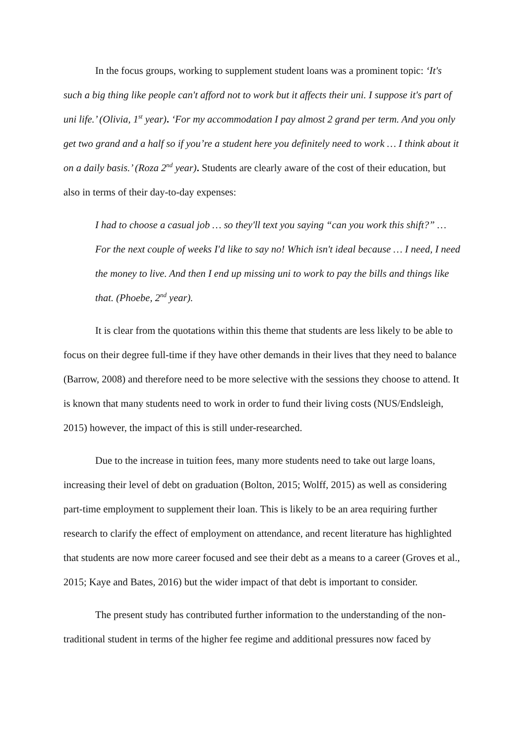In the focus groups, working to supplement student loans was a prominent topic: ‘It's such a big thing like people can't afford not to work but it affects their uni. I suppose it's part of uni life.’ (Olivia, 1<sup>st</sup> year). ‘For my accommodation I pay almost 2 grand per term. And you only get two grand and a half so if you’re a student here you definitely need to work … I think about it on a daily basis.’ (Roza 2<sup>nd</sup> year). Students are clearly aware of the cost of their education, but also in terms of their day-to-day expenses:
I had to choose a casual job … so they'll text you saying “can you work this shift?” … For the next couple of weeks I'd like to say no! Which isn't ideal because … I need, I need the money to live. And then I end up missing uni to work to pay the bills and things like that. (Phoebe, 2<sup>nd</sup> year).
It is clear from the quotations within this theme that students are less likely to be able to focus on their degree full-time if they have other demands in their lives that they need to balance (Barrow, 2008) and therefore need to be more selective with the sessions they choose to attend. It is known that many students need to work in order to fund their living costs (NUS/Endsleigh, 2015) however, the impact of this is still under-researched.
Due to the increase in tuition fees, many more students need to take out large loans, increasing their level of debt on graduation (Bolton, 2015; Wolff, 2015) as well as considering part-time employment to supplement their loan. This is likely to be an area requiring further research to clarify the effect of employment on attendance, and recent literature has highlighted that students are now more career focused and see their debt as a means to a career (Groves et al., 2015; Kaye and Bates, 2016) but the wider impact of that debt is important to consider.
The present study has contributed further information to the understanding of the non-traditional student in terms of the higher fee regime and additional pressures now faced by